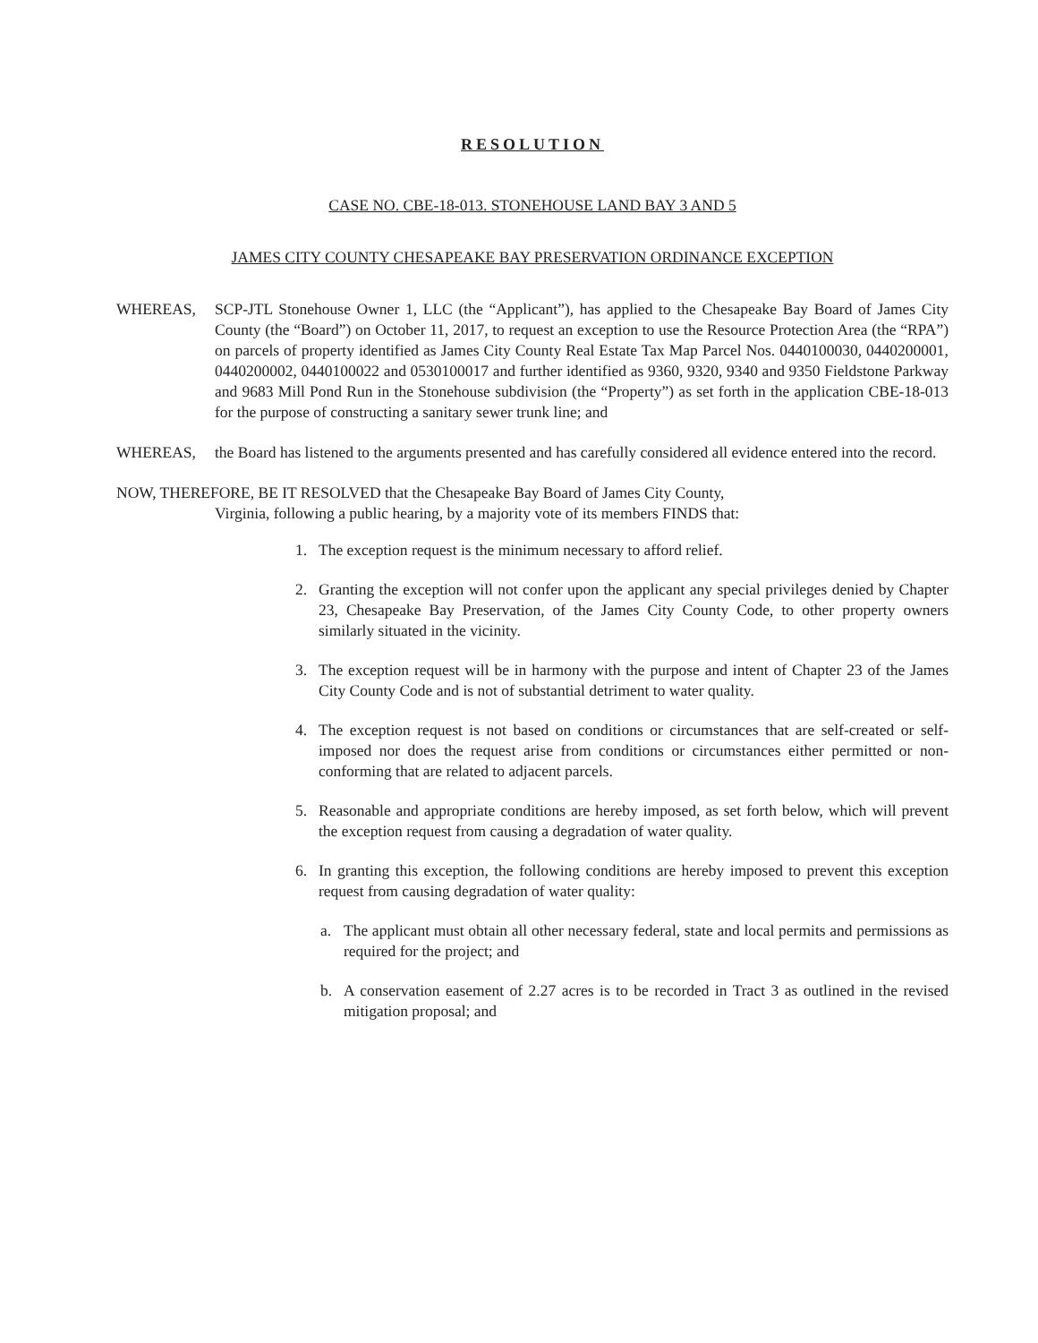RESOLUTION
CASE NO. CBE-18-013. STONEHOUSE LAND BAY 3 AND 5
JAMES CITY COUNTY CHESAPEAKE BAY PRESERVATION ORDINANCE EXCEPTION
WHEREAS, SCP-JTL Stonehouse Owner 1, LLC (the “Applicant”), has applied to the Chesapeake Bay Board of James City County (the “Board”) on October 11, 2017, to request an exception to use the Resource Protection Area (the “RPA”) on parcels of property identified as James City County Real Estate Tax Map Parcel Nos. 0440100030, 0440200001, 0440200002, 0440100022 and 0530100017 and further identified as 9360, 9320, 9340 and 9350 Fieldstone Parkway and 9683 Mill Pond Run in the Stonehouse subdivision (the “Property”) as set forth in the application CBE-18-013 for the purpose of constructing a sanitary sewer trunk line; and
WHEREAS, the Board has listened to the arguments presented and has carefully considered all evidence entered into the record.
NOW, THEREFORE, BE IT RESOLVED that the Chesapeake Bay Board of James City County,
Virginia, following a public hearing, by a majority vote of its members FINDS that:
1. The exception request is the minimum necessary to afford relief.
2. Granting the exception will not confer upon the applicant any special privileges denied by Chapter 23, Chesapeake Bay Preservation, of the James City County Code, to other property owners similarly situated in the vicinity.
3. The exception request will be in harmony with the purpose and intent of Chapter 23 of the James City County Code and is not of substantial detriment to water quality.
4. The exception request is not based on conditions or circumstances that are self-created or self-imposed nor does the request arise from conditions or circumstances either permitted or non-conforming that are related to adjacent parcels.
5. Reasonable and appropriate conditions are hereby imposed, as set forth below, which will prevent the exception request from causing a degradation of water quality.
6. In granting this exception, the following conditions are hereby imposed to prevent this exception request from causing degradation of water quality:
a. The applicant must obtain all other necessary federal, state and local permits and permissions as required for the project; and
b. A conservation easement of 2.27 acres is to be recorded in Tract 3 as outlined in the revised mitigation proposal; and